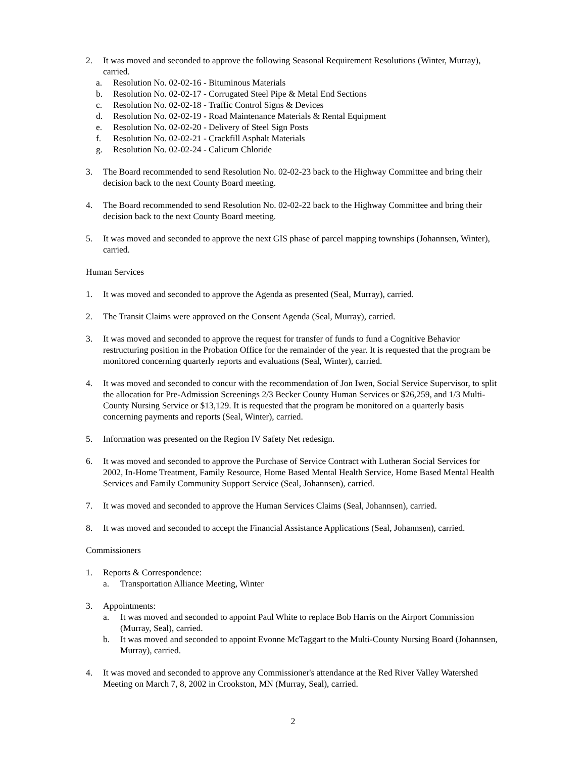2. It was moved and seconded to approve the following Seasonal Requirement Resolutions (Winter, Murray), carried.
a. Resolution No. 02-02-16 - Bituminous Materials
b. Resolution No. 02-02-17 - Corrugated Steel Pipe & Metal End Sections
c. Resolution No. 02-02-18 - Traffic Control Signs & Devices
d. Resolution No. 02-02-19 - Road Maintenance Materials & Rental Equipment
e. Resolution No. 02-02-20 - Delivery of Steel Sign Posts
f. Resolution No. 02-02-21 - Crackfill Asphalt Materials
g. Resolution No. 02-02-24 - Calicum Chloride
3. The Board recommended to send Resolution No. 02-02-23 back to the Highway Committee and bring their decision back to the next County Board meeting.
4. The Board recommended to send Resolution No. 02-02-22 back to the Highway Committee and bring their decision back to the next County Board meeting.
5. It was moved and seconded to approve the next GIS phase of parcel mapping townships (Johannsen, Winter), carried.
Human Services
1. It was moved and seconded to approve the Agenda as presented (Seal, Murray), carried.
2. The Transit Claims were approved on the Consent Agenda (Seal, Murray), carried.
3. It was moved and seconded to approve the request for transfer of funds to fund a Cognitive Behavior restructuring position in the Probation Office for the remainder of the year. It is requested that the program be monitored concerning quarterly reports and evaluations (Seal, Winter), carried.
4. It was moved and seconded to concur with the recommendation of Jon Iwen, Social Service Supervisor, to split the allocation for Pre-Admission Screenings 2/3 Becker County Human Services or $26,259, and 1/3 Multi-County Nursing Service or $13,129. It is requested that the program be monitored on a quarterly basis concerning payments and reports (Seal, Winter), carried.
5. Information was presented on the Region IV Safety Net redesign.
6. It was moved and seconded to approve the Purchase of Service Contract with Lutheran Social Services for 2002, In-Home Treatment, Family Resource, Home Based Mental Health Service, Home Based Mental Health Services and Family Community Support Service (Seal, Johannsen), carried.
7. It was moved and seconded to approve the Human Services Claims (Seal, Johannsen), carried.
8. It was moved and seconded to accept the Financial Assistance Applications (Seal, Johannsen), carried.
Commissioners
1. Reports & Correspondence:
a. Transportation Alliance Meeting, Winter
3. Appointments:
a. It was moved and seconded to appoint Paul White to replace Bob Harris on the Airport Commission (Murray, Seal), carried.
b. It was moved and seconded to appoint Evonne McTaggart to the Multi-County Nursing Board (Johannsen, Murray), carried.
4. It was moved and seconded to approve any Commissioner's attendance at the Red River Valley Watershed Meeting on March 7, 8, 2002 in Crookston, MN (Murray, Seal), carried.
2